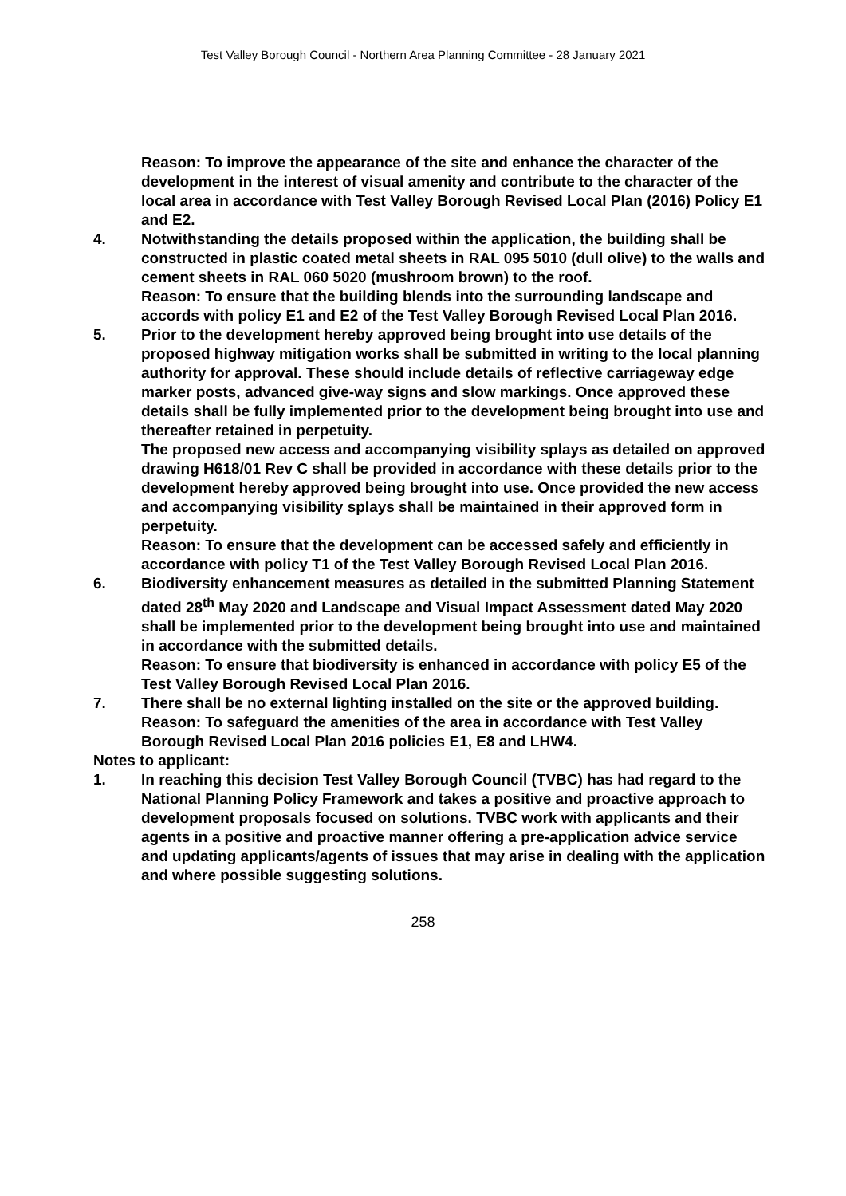Test Valley Borough Council - Northern Area Planning Committee - 28 January 2021
Reason: To improve the appearance of the site and enhance the character of the development in the interest of visual amenity and contribute to the character of the local area in accordance with Test Valley Borough Revised Local Plan (2016) Policy E1 and E2.
4. Notwithstanding the details proposed within the application, the building shall be constructed in plastic coated metal sheets in RAL 095 5010 (dull olive) to the walls and cement sheets in RAL 060 5020 (mushroom brown) to the roof.
Reason: To ensure that the building blends into the surrounding landscape and accords with policy E1 and E2 of the Test Valley Borough Revised Local Plan 2016.
5. Prior to the development hereby approved being brought into use details of the proposed highway mitigation works shall be submitted in writing to the local planning authority for approval. These should include details of reflective carriageway edge marker posts, advanced give-way signs and slow markings. Once approved these details shall be fully implemented prior to the development being brought into use and thereafter retained in perpetuity.
The proposed new access and accompanying visibility splays as detailed on approved drawing H618/01 Rev C shall be provided in accordance with these details prior to the development hereby approved being brought into use. Once provided the new access and accompanying visibility splays shall be maintained in their approved form in perpetuity.
Reason: To ensure that the development can be accessed safely and efficiently in accordance with policy T1 of the Test Valley Borough Revised Local Plan 2016.
6. Biodiversity enhancement measures as detailed in the submitted Planning Statement dated 28<sup>th</sup> May 2020 and Landscape and Visual Impact Assessment dated May 2020 shall be implemented prior to the development being brought into use and maintained in accordance with the submitted details.
Reason: To ensure that biodiversity is enhanced in accordance with policy E5 of the Test Valley Borough Revised Local Plan 2016.
7. There shall be no external lighting installed on the site or the approved building.
Reason: To safeguard the amenities of the area in accordance with Test Valley Borough Revised Local Plan 2016 policies E1, E8 and LHW4.
Notes to applicant:
1. In reaching this decision Test Valley Borough Council (TVBC) has had regard to the National Planning Policy Framework and takes a positive and proactive approach to development proposals focused on solutions. TVBC work with applicants and their agents in a positive and proactive manner offering a pre-application advice service and updating applicants/agents of issues that may arise in dealing with the application and where possible suggesting solutions.
258